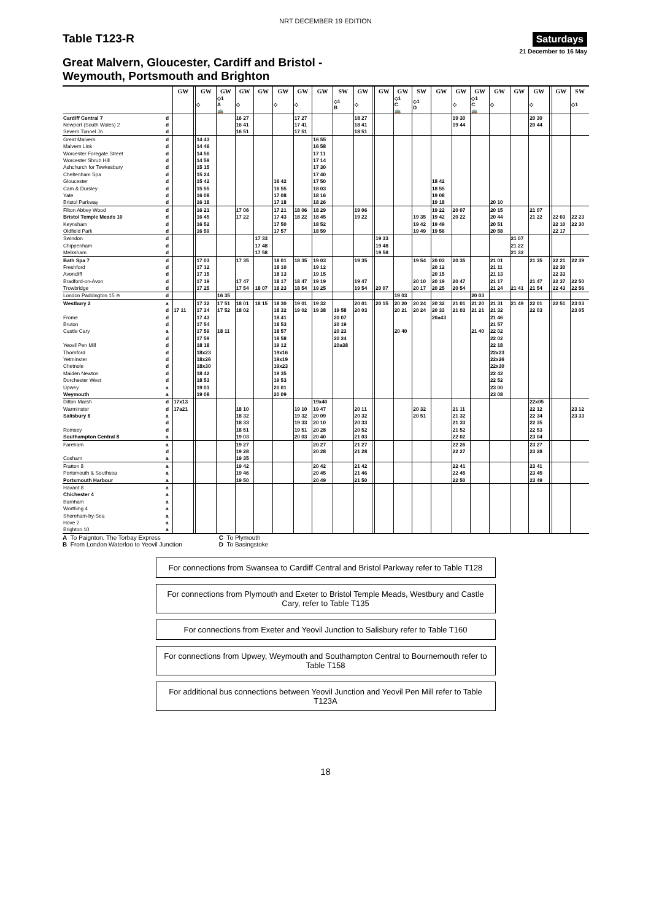NRT DECEMBER 19 EDITION
Table T123-R
Saturdays
21 December to 16 May
Great Malvern, Gloucester, Cardiff and Bristol -
Weymouth, Portsmouth and Brighton
| | | GW | | GW | GW | GW | GW | GW | GW | GW | SW | GW | | GW | GW | SW | GW | GW | GW | GW | GW | GW | | GW | SW |
| | | | | ◇ | ◇1 A 🚌 | ◇ | | ◇ | ◇ | | ◇1 B | ◇ | | | ◇1 C 🚌 | ◇1 D | | ◇ | ◇1 C 🚌 | ◇ | | ◇ | | | ◇1 |
| Cardiff Central 7 | d | | | | | 16 27 | | | 17 27 | | | 18 27 | | | | | | 19 30 | | | | 20 30 | | | |
| Newport (South Wales) 2 | d | | | | | 16 41 | | | 17 41 | | | 18 41 | | | | | | 19 44 | | | | 20 44 | | | |
| Severn Tunnel Jn | d | | | | | 16 51 | | | 17 51 | | | 18 51 | | | | | | | | | | | | | |
| Great Malvern | d | | | 14 43 | | | | | | 16 55 | | | | | | | | | | | | | | | |
| Malvern Link | d | | | 14 46 | | | | | | 16 58 | | | | | | | | | | | | | | | |
| Worcester Foregate Street | d | | | 14 56 | | | | | | 17 11 | | | | | | | | | | | | | | | |
| Worcester Shrub Hill | d | | | 14 59 | | | | | | 17 14 | | | | | | | | | | | | | | | |
| Ashchurch for Tewkesbury | d | | | 15 15 | | | | | | 17 30 | | | | | | | | | | | | | | | |
| Cheltenham Spa | d | | | 15 24 | | | | | | 17 40 | | | | | | | | | | | | | | | |
| Gloucester | d | | | 15 42 | | | | 16 42 | | 17 50 | | | | | | | 18 42 | | | | | | | | |
| Cam & Dursley | d | | | 15 55 | | | | 16 55 | | 18 03 | | | | | | | 18 55 | | | | | | | | |
| Yate | d | | | 16 08 | | | | 17 08 | | 18 16 | | | | | | | 19 08 | | | | | | | | |
| Bristol Parkway | d | | | 16 18 | | | | 17 18 | | 18 26 | | | | | | | 19 18 | | | 20 10 | | | | | |
| Filton Abbey Wood | d | | | 16 21 | | 17 06 | | 17 21 | 18 06 | 18 29 | | 19 06 | | | | | 19 22 | 20 07 | | 20 15 | | 21 07 | | | |
| Bristol Temple Meads 10 | d | | | 16 45 | | 17 22 | | 17 43 | 18 22 | 18 45 | | 19 22 | | | | 19 35 | 19 42 | 20 22 | | 20 44 | | 21 22 | | 22 03 | 22 23 |
| Keynsham | d | | | 16 52 | | | | 17 50 | | 18 52 | | | | | | 19 42 | 19 49 | | | 20 51 | | | | 22 10 | 22 30 |
| Oldfield Park | d | | | 16 59 | | | | 17 57 | | 18 59 | | | | | | 19 49 | 19 56 | | | 20 58 | | | | 22 17 | |
| Swindon | d | | | | | | 17 33 | | | | | | | 19 33 | | | | | | | 21 07 | | | | |
| Chippenham | d | | | | | | 17 48 | | | | | | | 19 48 | | | | | | | 21 22 | | | | |
| Melksham | d | | | | | | 17 58 | | | | | | | 19 58 | | | | | | | 21 32 | | | | |
| Bath Spa 7 | d | | | 17 03 | | 17 35 | | 18 01 | 18 35 | 19 03 | | 19 35 | | | | 19 54 | 20 03 | 20 35 | | 21 01 | | 21 35 | | 22 21 | 22 39 |
| Freshford | d | | | 17 12 | | | | 18 10 | | 19 12 | | | | | | | 20 12 | | | 21 11 | | | | 22 30 | |
| Avoncliff | d | | | 17 15 | | | | 18 13 | | 19 15 | | | | | | | 20 15 | | | 21 13 | | | | 22 33 | |
| Bradford-on-Avon | d | | | 17 19 | | 17 47 | | 18 17 | 18 47 | 19 19 | | 19 47 | | | | 20 10 | 20 19 | 20 47 | | 21 17 | | 21 47 | | 22 37 | 22 50 |
| Trowbridge | d | | | 17 25 | | 17 54 | 18 07 | 18 23 | 18 54 | 19 25 | | 19 54 | | 20 07 | | 20 17 | 20 25 | 20 54 | | 21 24 | 21 41 | 21 54 | | 22 43 | 22 56 |
| London Paddington 15 ⊖ | d | | | | 16 35 | | | | | | | | | | 19 03 | | | | 20 03 | | | | | | |
| Westbury 2 | a | | | 17 32 | 17 51 | 18 01 | 18 15 | 18 30 | 19 01 | 19 32 | | 20 01 | | 20 15 | 20 20 | 20 24 | 20 32 | 21 01 | 21 20 | 21 31 | 21 49 | 22 01 | | 22 51 | 23 03 |
| | d | 17 11 | | 17 34 | 17 52 | 18 02 | | 18 32 | 19 02 | 19 38 | 19 58 | 20 03 | | | 20 21 | 20 24 | 20 33 | 21 03 | 21 21 | 21 32 | | 22 03 | | | 23 05 |
| Frome | d | | | 17 43 | | | | 18 41 | | | 20 07 | | | | | | 20a43 | | | 21 46 | | | | | |
| Bruton | d | | | 17 54 | | | | 18 53 | | | 20 19 | | | | | | | | | 21 57 | | | | | |
| Castle Cary | a | | | 17 59 | 18 11 | | | 18 57 | | | 20 23 | | | | 20 40 | | | | 21 40 | 22 02 | | | | | |
| | d | | | 17 59 | | | | 18 58 | | | 20 24 | | | | | | | | | 22 02 | | | | | |
| Yeovil Pen Mill | d | | | 18 18 | | | | 19 12 | | | 20a38 | | | | | | | | | 22 18 | | | | | |
| Thornford | d | | | 18x23 | | | | 19x16 | | | | | | | | | | | | 22x23 | | | | | |
| Yetminster | d | | | 18x26 | | | | 19x19 | | | | | | | | | | | | 22x26 | | | | | |
| Chetnole | d | | | 18x30 | | | | 19x23 | | | | | | | | | | | | 22x30 | | | | | |
| Maiden Newton | d | | | 18 42 | | | | 19 35 | | | | | | | | | | | | 22 42 | | | | | |
| Dorchester West | d | | | 18 53 | | | | 19 53 | | | | | | | | | | | | 22 52 | | | | | |
| Upwey | a | | | 19 01 | | | | 20 01 | | | | | | | | | | | | 23 00 | | | | | |
| Weymouth | a | | | 19 08 | | | | 20 09 | | | | | | | | | | | | 23 08 | | | | | |
| Dilton Marsh | d | 17x13 | | | | | | | | 19x40 | | | | | | | | | | | | 22x05 | | | |
| Warminster | d | 17a21 | | | | 18 10 | | | 19 10 | 19 47 | | 20 11 | | | | 20 32 | | 21 11 | | | | 22 12 | | | 23 12 |
| Salisbury 8 | a | | | | | 18 32 | | | 19 32 | 20 09 | | 20 32 | | | | 20 51 | | 21 32 | | | | 22 34 | | | 23 33 |
| | d | | | | | 18 33 | | | 19 33 | 20 10 | | 20 33 | | | | | | 21 33 | | | | 22 35 | | | |
| Romsey | d | | | | | 18 51 | | | 19 51 | 20 28 | | 20 52 | | | | | | 21 52 | | | | 22 53 | | | |
| Southampton Central 8 | a | | | | | 19 03 | | | 20 03 | 20 40 | | 21 03 | | | | | | 22 02 | | | | 23 04 | | | |
| Fareham | a | | | | | 19 27 | | | | 20 27 | | 21 27 | | | | | | 22 26 | | | | 23 27 | | | |
| | d | | | | | 19 28 | | | | 20 28 | | 21 28 | | | | | | 22 27 | | | | 23 28 | | | |
| Cosham | a | | | | | 19 35 | | | | | | | | | | | | | | | | | | | |
| Fratton 8 | a | | | | | 19 42 | | | | 20 42 | | 21 42 | | | | | | 22 41 | | | | 23 41 | | | |
| Portsmouth & Southsea | a | | | | | 19 46 | | | | 20 45 | | 21 46 | | | | | | 22 45 | | | | 23 45 | | | |
| Portsmouth Harbour | a | | | | | 19 50 | | | | 20 49 | | 21 50 | | | | | | 22 50 | | | | 23 49 | | | |
| Havant 8 | a | | | | | | | | | | | | | | | | | | | | | | | | |
| Chichester 4 | a | | | | | | | | | | | | | | | | | | | | | | | | |
| Barnham | a | | | | | | | | | | | | | | | | | | | | | | | | |
| Worthing 4 | a | | | | | | | | | | | | | | | | | | | | | | | | |
| Shoreham-by-Sea | a | | | | | | | | | | | | | | | | | | | | | | | | |
| Hove 2 | a | | | | | | | | | | | | | | | | | | | | | | | | |
| Brighton 10 | a | | | | | | | | | | | | | | | | | | | | | | | | |
A To Paignton. The Torbay Express
B From London Waterloo to Yeovil Junction
C To Plymouth
D To Basingstoke
For connections from Swansea to Cardiff Central and Bristol Parkway refer to Table T128
For connections from Plymouth and Exeter to Bristol Temple Meads, Westbury and Castle Cary, refer to Table T135
For connections from Exeter and Yeovil Junction to Salisbury refer to Table T160
For connections from Upwey, Weymouth and Southampton Central to Bournemouth refer to Table T158
For additional bus connections between Yeovil Junction and Yeovil Pen Mill refer to Table T123A
18